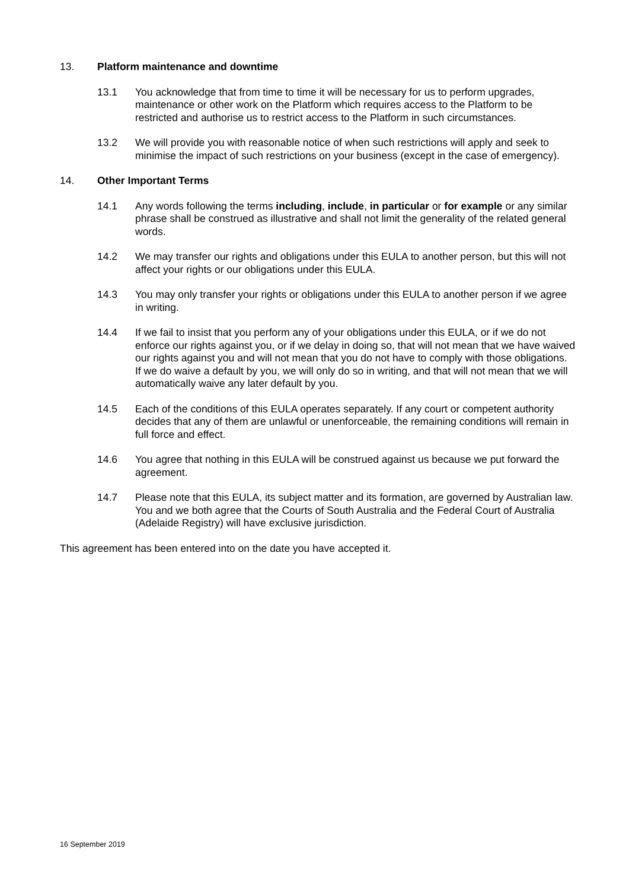13. Platform maintenance and downtime
13.1 You acknowledge that from time to time it will be necessary for us to perform upgrades, maintenance or other work on the Platform which requires access to the Platform to be restricted and authorise us to restrict access to the Platform in such circumstances.
13.2 We will provide you with reasonable notice of when such restrictions will apply and seek to minimise the impact of such restrictions on your business (except in the case of emergency).
14. Other Important Terms
14.1 Any words following the terms including, include, in particular or for example or any similar phrase shall be construed as illustrative and shall not limit the generality of the related general words.
14.2 We may transfer our rights and obligations under this EULA to another person, but this will not affect your rights or our obligations under this EULA.
14.3 You may only transfer your rights or obligations under this EULA to another person if we agree in writing.
14.4 If we fail to insist that you perform any of your obligations under this EULA, or if we do not enforce our rights against you, or if we delay in doing so, that will not mean that we have waived our rights against you and will not mean that you do not have to comply with those obligations. If we do waive a default by you, we will only do so in writing, and that will not mean that we will automatically waive any later default by you.
14.5 Each of the conditions of this EULA operates separately. If any court or competent authority decides that any of them are unlawful or unenforceable, the remaining conditions will remain in full force and effect.
14.6 You agree that nothing in this EULA will be construed against us because we put forward the agreement.
14.7 Please note that this EULA, its subject matter and its formation, are governed by Australian law. You and we both agree that the Courts of South Australia and the Federal Court of Australia (Adelaide Registry) will have exclusive jurisdiction.
This agreement has been entered into on the date you have accepted it.
16 September 2019